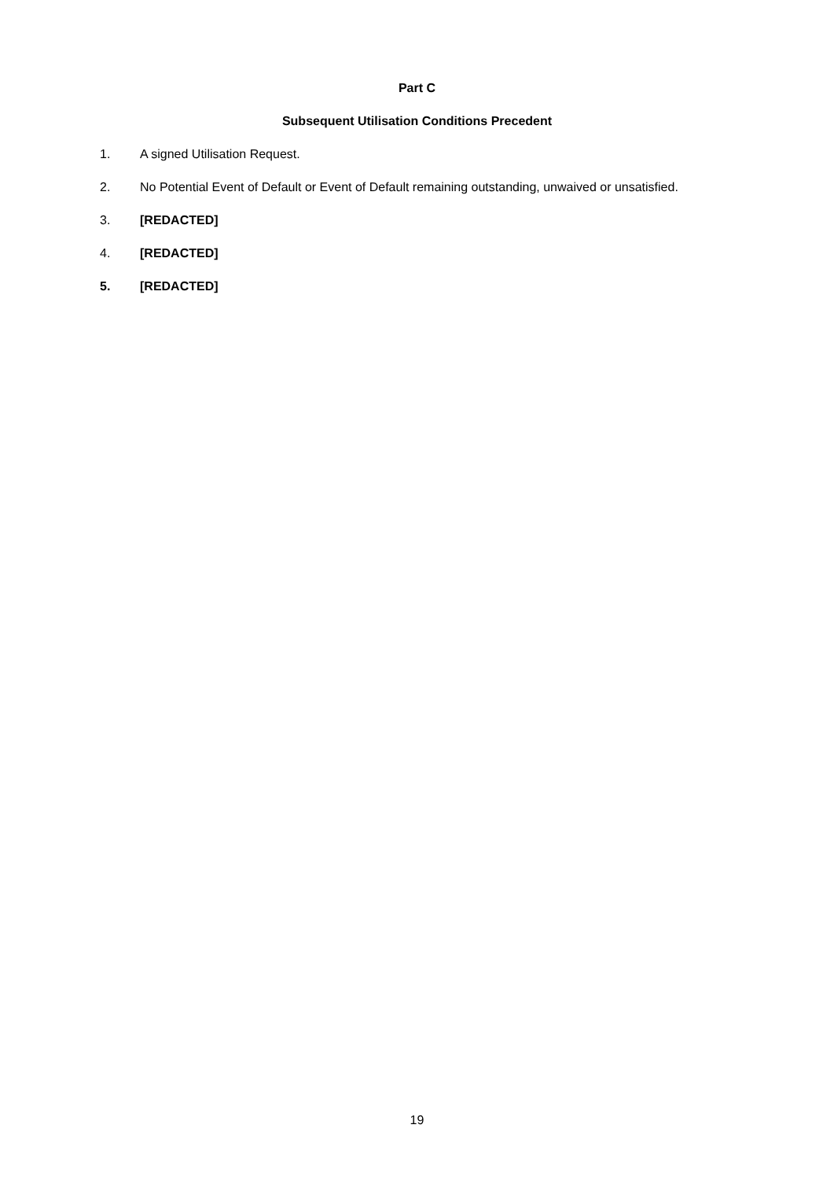Part C
Subsequent Utilisation Conditions Precedent
1. A signed Utilisation Request.
2. No Potential Event of Default or Event of Default remaining outstanding, unwaived or unsatisfied.
3. [REDACTED]
4. [REDACTED]
5. [REDACTED]
19